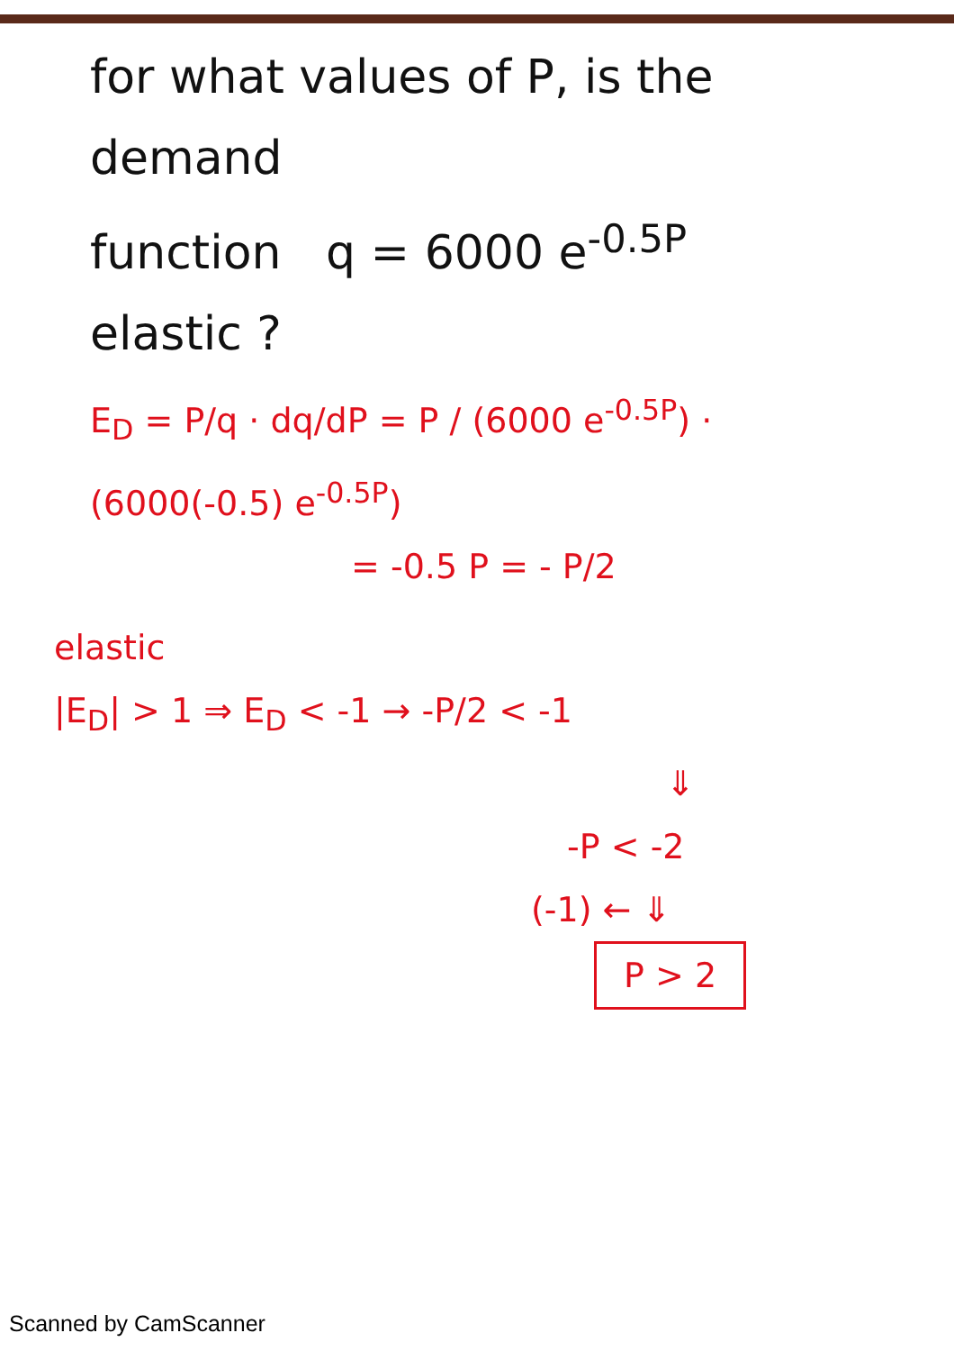for what values of P, is the demand
function q = 6000 e<sup>-0.5P</sup>
elastic ?
E<sub>D</sub> = P/q · dq/dP = P / (6000 e<sup>-0.5P</sup>) · (6000(-0.5) e<sup>-0.5P</sup>)
= -0.5 P = - P/2
elastic
|E<sub>D</sub>| > 1 ⇒ E<sub>D</sub> < -1 → -P/2 < -1
⇓
-P < -2
(-1) ← ⇓
P > 2
Scanned by CamScanner